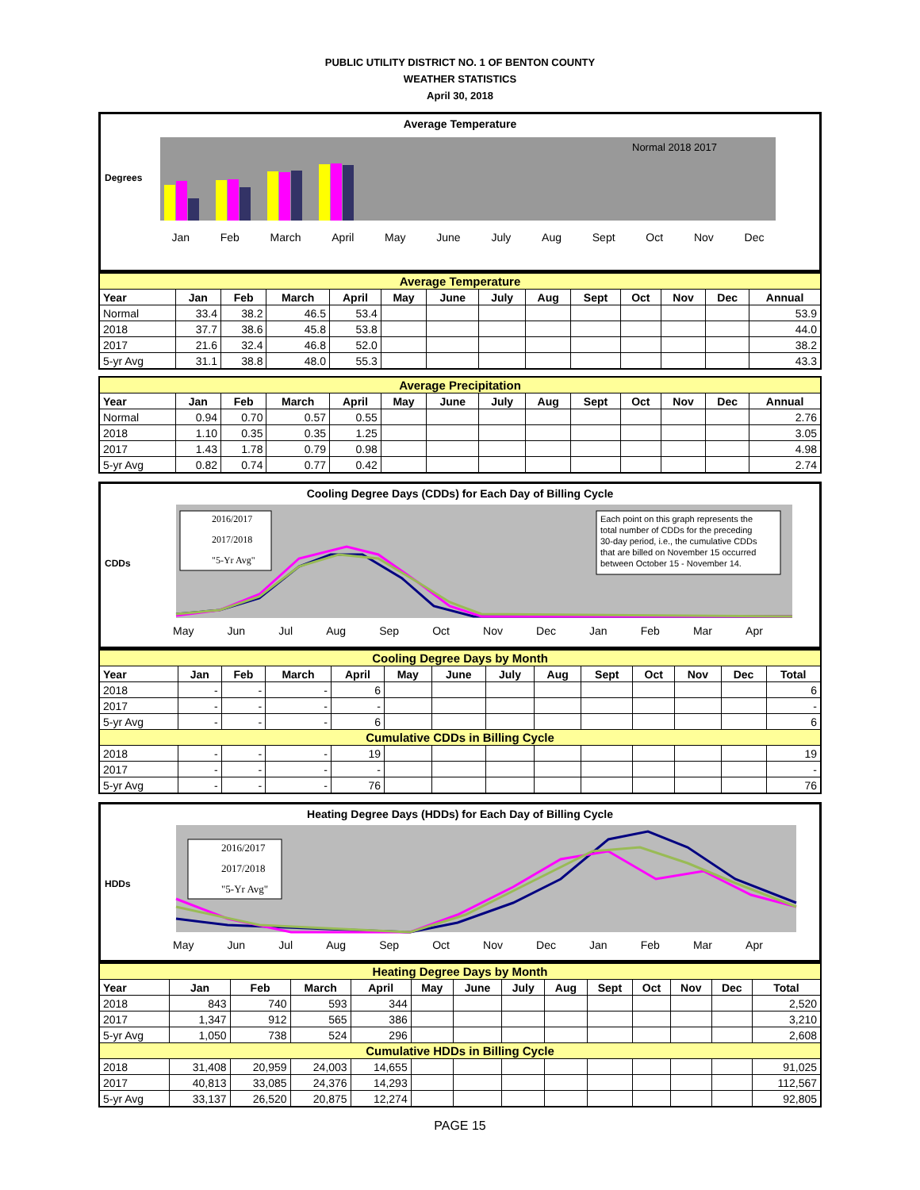PUBLIC UTILITY DISTRICT NO. 1 OF BENTON COUNTY
WEATHER STATISTICS
April 30, 2018
Average Temperature
Degrees
Normal 2018 2017
Jan Feb March April May June July Aug Sept Oct Nov Dec
| Average Temperature | | | | | | | | | | | | | |
| Year | Jan | Feb | March | April | May | June | July | Aug | Sept | Oct | Nov | Dec | Annual |
| Normal | 33.4 | 38.2 | 46.5 | 53.4 | | | | | | | | | 53.9 |
| 2018 | 37.7 | 38.6 | 45.8 | 53.8 | | | | | | | | | 44.0 |
| 2017 | 21.6 | 32.4 | 46.8 | 52.0 | | | | | | | | | 38.2 |
| 5-yr Avg | 31.1 | 38.8 | 48.0 | 55.3 | | | | | | | | | 43.3 |
| Average Precipitation | | | | | | | | | | | | | |
| Year | Jan | Feb | March | April | May | June | July | Aug | Sept | Oct | Nov | Dec | Annual |
| Normal | 0.94 | 0.70 | 0.57 | 0.55 | | | | | | | | | 2.76 |
| 2018 | 1.10 | 0.35 | 0.35 | 1.25 | | | | | | | | | 3.05 |
| 2017 | 1.43 | 1.78 | 0.79 | 0.98 | | | | | | | | | 4.98 |
| 5-yr Avg | 0.82 | 0.74 | 0.77 | 0.42 | | | | | | | | | 2.74 |
Cooling Degree Days (CDDs) for Each Day of Billing Cycle
2016/2017
2017/2018
"5-Yr Avg"
Each point on this graph represents the total number of CDDs for the preceding 30-day period, i.e., the cumulative CDDs that are billed on November 15 occurred between October 15 - November 14.
CDDs
May Jun Jul Aug Sep Oct Nov Dec Jan Feb Mar Apr
| Cooling Degree Days by Month | | | | | | | | | | | | | |
| Year | Jan | Feb | March | April | May | June | July | Aug | Sept | Oct | Nov | Dec | Total |
| 2018 | - | - | - | 6 | | | | | | | | | 6 |
| 2017 | - | - | - | - | | | | | | | | | - |
| 5-yr Avg | - | - | - | 6 | | | | | | | | | 6 |
| Cumulative CDDs in Billing Cycle | | | | | | | | | | | | | |
| 2018 | - | - | - | 19 | | | | | | | | | 19 |
| 2017 | - | - | - | - | | | | | | | | | - |
| 5-yr Avg | - | - | - | 76 | | | | | | | | | 76 |
Heating Degree Days (HDDs) for Each Day of Billing Cycle
2016/2017
2017/2018
"5-Yr Avg"
HDDs
May Jun Jul Aug Sep Oct Nov Dec Jan Feb Mar Apr
| Heating Degree Days by Month | | | | | | | | | | | | | |
| Year | Jan | Feb | March | April | May | June | July | Aug | Sept | Oct | Nov | Dec | Total |
| 2018 | 843 | 740 | 593 | 344 | | | | | | | | | 2,520 |
| 2017 | 1,347 | 912 | 565 | 386 | | | | | | | | | 3,210 |
| 5-yr Avg | 1,050 | 738 | 524 | 296 | | | | | | | | | 2,608 |
| Cumulative HDDs in Billing Cycle | | | | | | | | | | | | | |
| 2018 | 31,408 | 20,959 | 24,003 | 14,655 | | | | | | | | | 91,025 |
| 2017 | 40,813 | 33,085 | 24,376 | 14,293 | | | | | | | | | 112,567 |
| 5-yr Avg | 33,137 | 26,520 | 20,875 | 12,274 | | | | | | | | | 92,805 |
PAGE 15